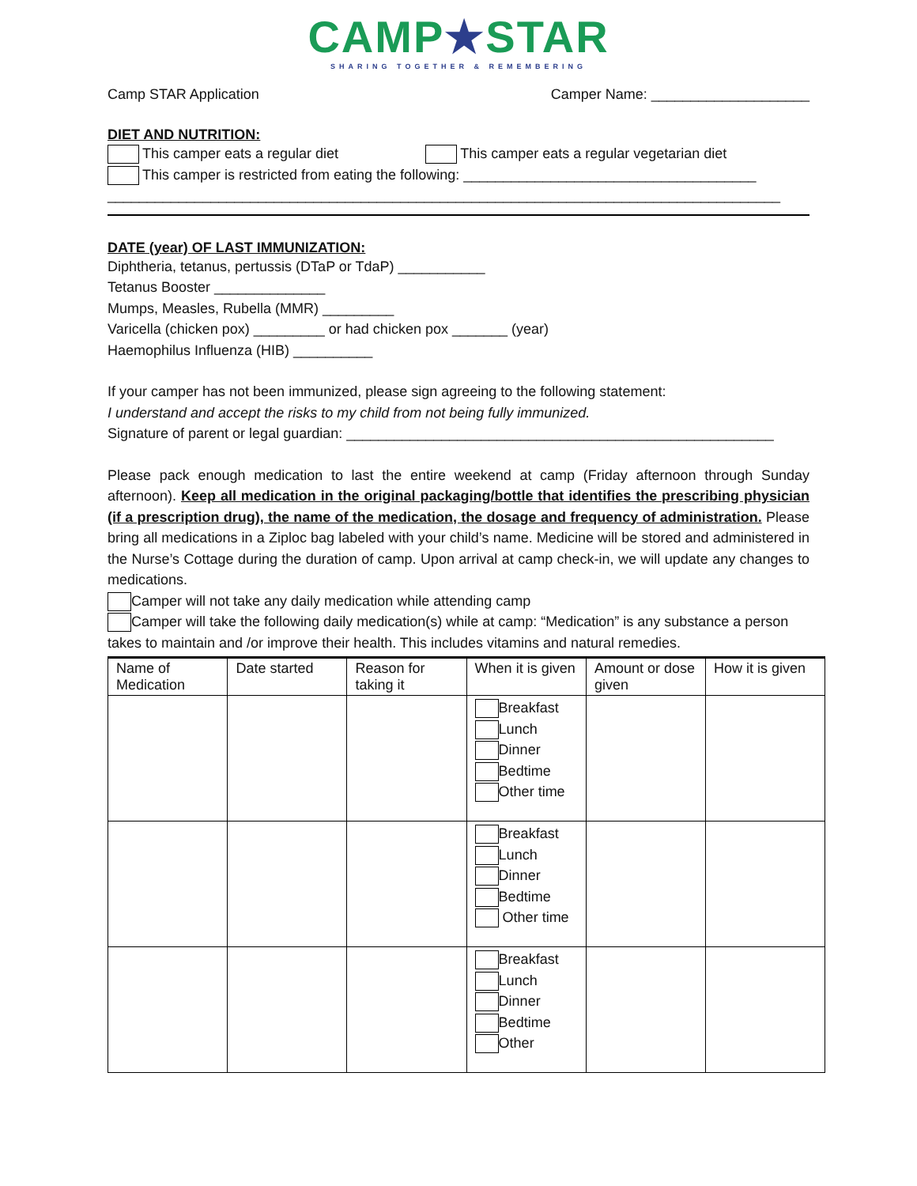CAMP★STAR
SHARING TOGETHER & REMEMBERING
Camp STAR Application Camper Name: ____________________
DIET AND NUTRITION:
This camper eats a regular diet This camper eats a regular vegetarian diet
This camper is restricted from eating the following: _____________________________________
_____________________________________________________________________________________
DATE (year) OF LAST IMMUNIZATION:
Diphtheria, tetanus, pertussis (DTaP or TdaP) ___________
Tetanus Booster ______________
Mumps, Measles, Rubella (MMR) _________
Varicella (chicken pox) _________ or had chicken pox _______ (year)
Haemophilus Influenza (HIB) __________
If your camper has not been immunized, please sign agreeing to the following statement:
I understand and accept the risks to my child from not being fully immunized.
Signature of parent or legal guardian: ______________________________________________________
Please pack enough medication to last the entire weekend at camp (Friday afternoon through Sunday afternoon). Keep all medication in the original packaging/bottle that identifies the prescribing physician (if a prescription drug), the name of the medication, the dosage and frequency of administration. Please bring all medications in a Ziploc bag labeled with your child’s name. Medicine will be stored and administered in the Nurse’s Cottage during the duration of camp. Upon arrival at camp check-in, we will update any changes to medications.
Camper will not take any daily medication while attending camp
Camper will take the following daily medication(s) while at camp: “Medication” is any substance a person takes to maintain and /or improve their health. This includes vitamins and natural remedies.
| Name of Medication | Date started | Reason for taking it | When it is given | Amount or dose given | How it is given |
| --- | --- | --- | --- | --- | --- |
| | | | Breakfast Lunch Dinner Bedtime Other time | | |
| | | | Breakfast Lunch Dinner Bedtime Other time | | |
| | | | Breakfast Lunch Dinner Bedtime Other | | |